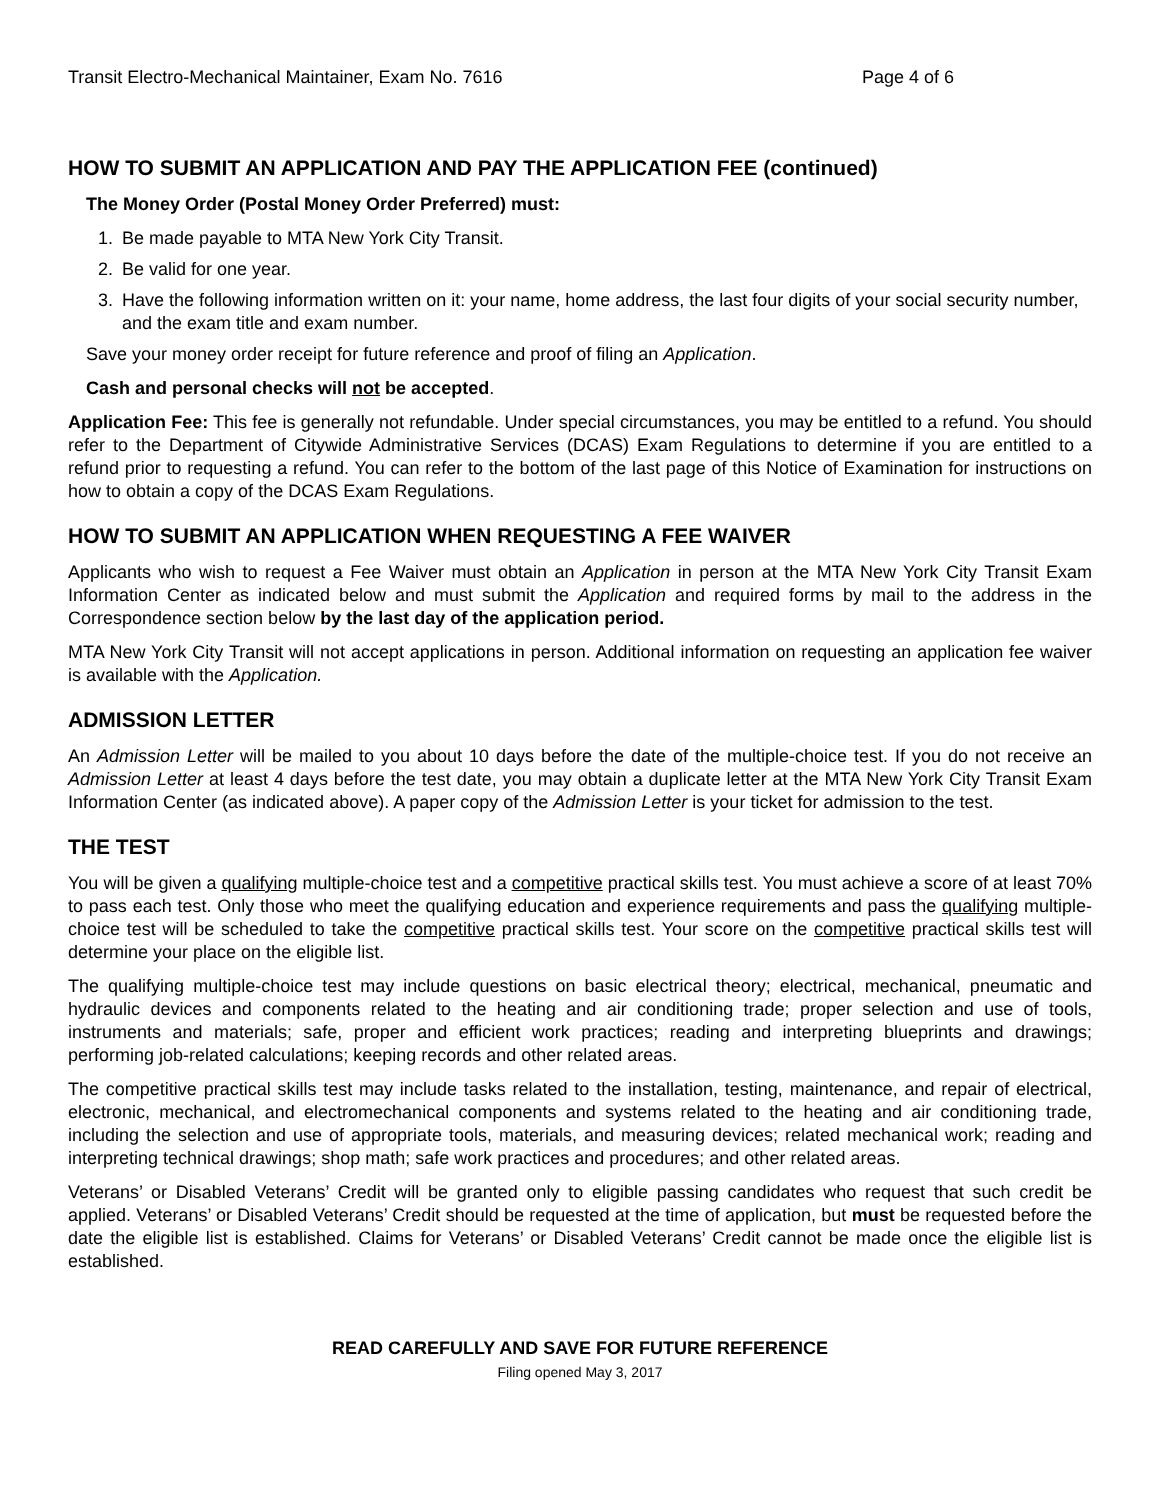Transit Electro-Mechanical Maintainer, Exam No. 7616 Page 4 of 6
HOW TO SUBMIT AN APPLICATION AND PAY THE APPLICATION FEE (continued)
The Money Order (Postal Money Order Preferred) must:
1. Be made payable to MTA New York City Transit.
2. Be valid for one year.
3. Have the following information written on it: your name, home address, the last four digits of your social security number, and the exam title and exam number.
Save your money order receipt for future reference and proof of filing an Application.
Cash and personal checks will not be accepted.
Application Fee: This fee is generally not refundable. Under special circumstances, you may be entitled to a refund. You should refer to the Department of Citywide Administrative Services (DCAS) Exam Regulations to determine if you are entitled to a refund prior to requesting a refund. You can refer to the bottom of the last page of this Notice of Examination for instructions on how to obtain a copy of the DCAS Exam Regulations.
HOW TO SUBMIT AN APPLICATION WHEN REQUESTING A FEE WAIVER
Applicants who wish to request a Fee Waiver must obtain an Application in person at the MTA New York City Transit Exam Information Center as indicated below and must submit the Application and required forms by mail to the address in the Correspondence section below by the last day of the application period.
MTA New York City Transit will not accept applications in person. Additional information on requesting an application fee waiver is available with the Application.
ADMISSION LETTER
An Admission Letter will be mailed to you about 10 days before the date of the multiple-choice test. If you do not receive an Admission Letter at least 4 days before the test date, you may obtain a duplicate letter at the MTA New York City Transit Exam Information Center (as indicated above). A paper copy of the Admission Letter is your ticket for admission to the test.
THE TEST
You will be given a qualifying multiple-choice test and a competitive practical skills test. You must achieve a score of at least 70% to pass each test. Only those who meet the qualifying education and experience requirements and pass the qualifying multiple-choice test will be scheduled to take the competitive practical skills test. Your score on the competitive practical skills test will determine your place on the eligible list.
The qualifying multiple-choice test may include questions on basic electrical theory; electrical, mechanical, pneumatic and hydraulic devices and components related to the heating and air conditioning trade; proper selection and use of tools, instruments and materials; safe, proper and efficient work practices; reading and interpreting blueprints and drawings; performing job-related calculations; keeping records and other related areas.
The competitive practical skills test may include tasks related to the installation, testing, maintenance, and repair of electrical, electronic, mechanical, and electromechanical components and systems related to the heating and air conditioning trade, including the selection and use of appropriate tools, materials, and measuring devices; related mechanical work; reading and interpreting technical drawings; shop math; safe work practices and procedures; and other related areas.
Veterans’ or Disabled Veterans’ Credit will be granted only to eligible passing candidates who request that such credit be applied. Veterans’ or Disabled Veterans’ Credit should be requested at the time of application, but must be requested before the date the eligible list is established. Claims for Veterans’ or Disabled Veterans’ Credit cannot be made once the eligible list is established.
READ CAREFULLY AND SAVE FOR FUTURE REFERENCE
Filing opened May 3, 2017